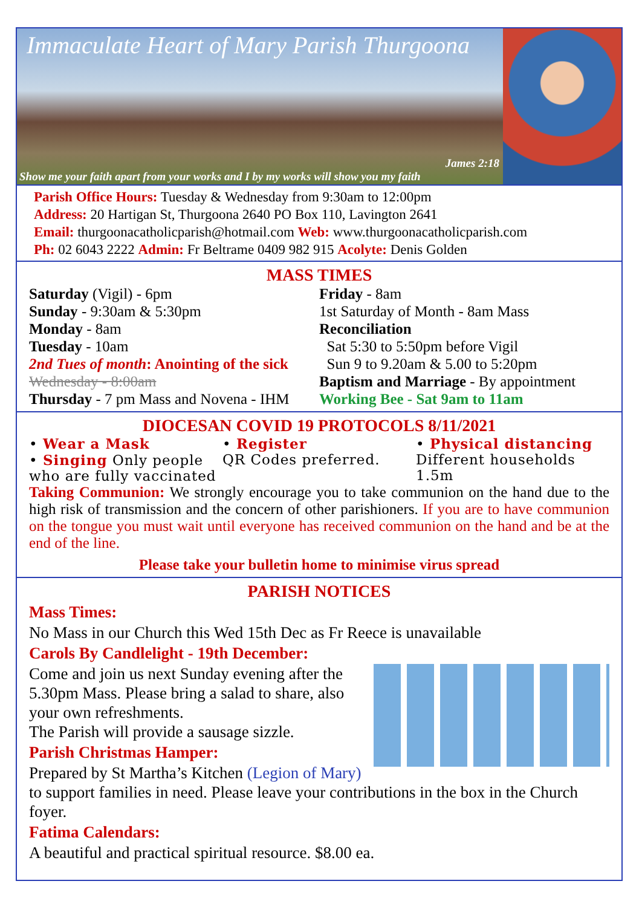Immaculate Heart of Mary Parish Thurgoona
James 2:18
Show me your faith apart from your works and I by my works will show you my faith
Parish Office Hours: Tuesday & Wednesday from 9:30am to 12:00pm
Address: 20 Hartigan St, Thurgoona 2640 PO Box 110, Lavington 2641
Email: thurgoonacatholicparish@hotmail.com Web: www.thurgoonacatholicparish.com
Ph: 02 6043 2222 Admin: Fr Beltrame 0409 982 915 Acolyte: Denis Golden
MASS TIMES
Saturday (Vigil) - 6pm
Sunday - 9:30am & 5:30pm
Monday - 8am
Tuesday - 10am
2nd Tues of month: Anointing of the sick
Wednesday - 8:00am
Thursday - 7 pm Mass and Novena - IHM
Friday - 8am
1st Saturday of Month - 8am Mass
Reconciliation
Sat 5:30 to 5:50pm before Vigil
Sun 9 to 9.20am & 5.00 to 5:20pm
Baptism and Marriage - By appointment
Working Bee - Sat 9am to 11am
DIOCESAN COVID 19 PROTOCOLS 8/11/2021
• Wear a Mask
• Singing Only people who are fully vaccinated
• Register
QR Codes preferred.
• Physical distancing
Different households 1.5m
Taking Communion: We strongly encourage you to take communion on the hand due to the high risk of transmission and the concern of other parishioners. If you are to have communion on the tongue you must wait until everyone has received communion on the hand and be at the end of the line.
Please take your bulletin home to minimise virus spread
PARISH NOTICES
Mass Times:
No Mass in our Church this Wed 15th Dec as Fr Reece is unavailable
Carols By Candlelight - 19th December:
Come and join us next Sunday evening after the 5.30pm Mass. Please bring a salad to share, also your own refreshments.
The Parish will provide a sausage sizzle.
Parish Christmas Hamper:
Prepared by St Martha’s Kitchen (Legion of Mary) to support families in need. Please leave your contributions in the box in the Church foyer.
Fatima Calendars:
A beautiful and practical spiritual resource. $8.00 ea.